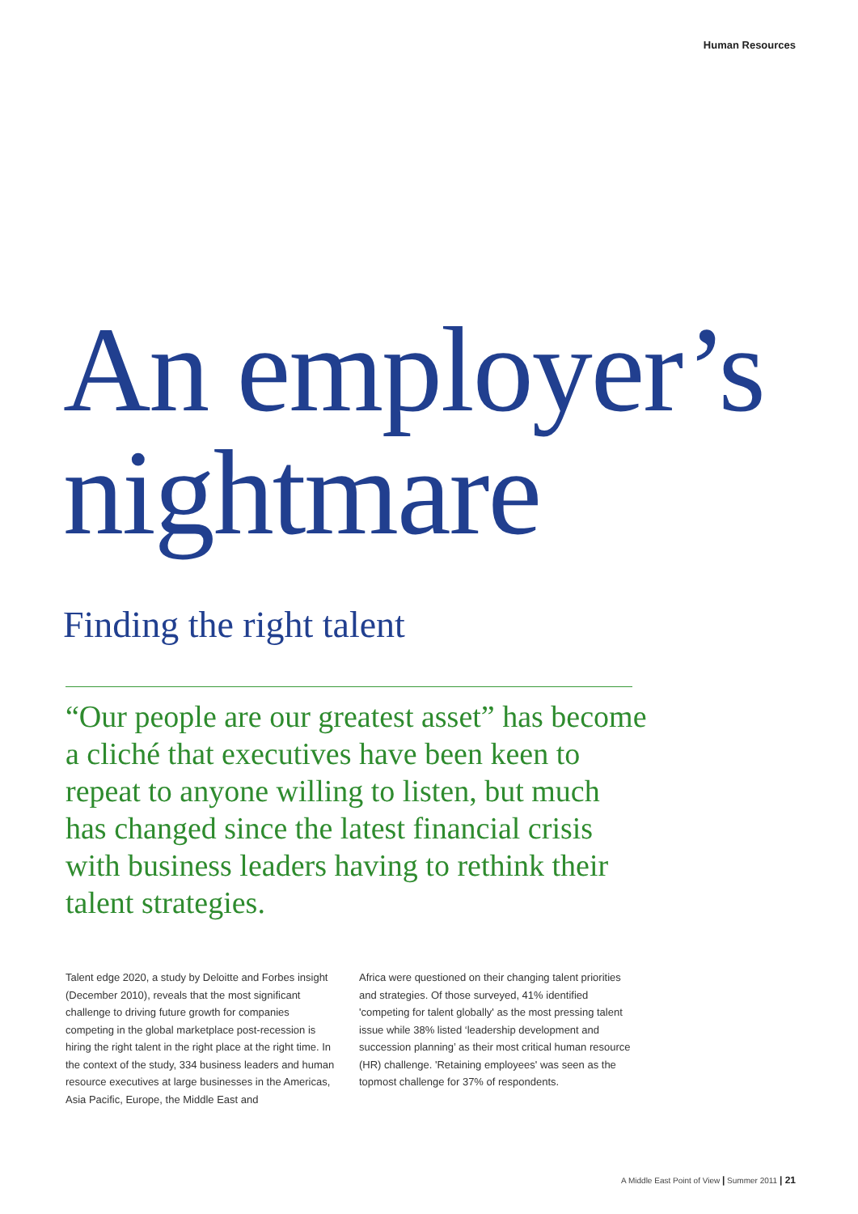Human Resources
An employer’s
nightmare
Finding the right talent
“Our people are our greatest asset” has become a cliché that executives have been keen to repeat to anyone willing to listen, but much has changed since the latest financial crisis with business leaders having to rethink their talent strategies.
Talent edge 2020, a study by Deloitte and Forbes insight (December 2010), reveals that the most significant challenge to driving future growth for companies competing in the global marketplace post-recession is hiring the right talent in the right place at the right time. In the context of the study, 334 business leaders and human resource executives at large businesses in the Americas, Asia Pacific, Europe, the Middle East and
Africa were questioned on their changing talent priorities and strategies. Of those surveyed, 41% identified 'competing for talent globally' as the most pressing talent issue while 38% listed ‘leadership development and succession planning’ as their most critical human resource (HR) challenge. 'Retaining employees' was seen as the topmost challenge for 37% of respondents.
A Middle East Point of View | Summer 2011 | 21